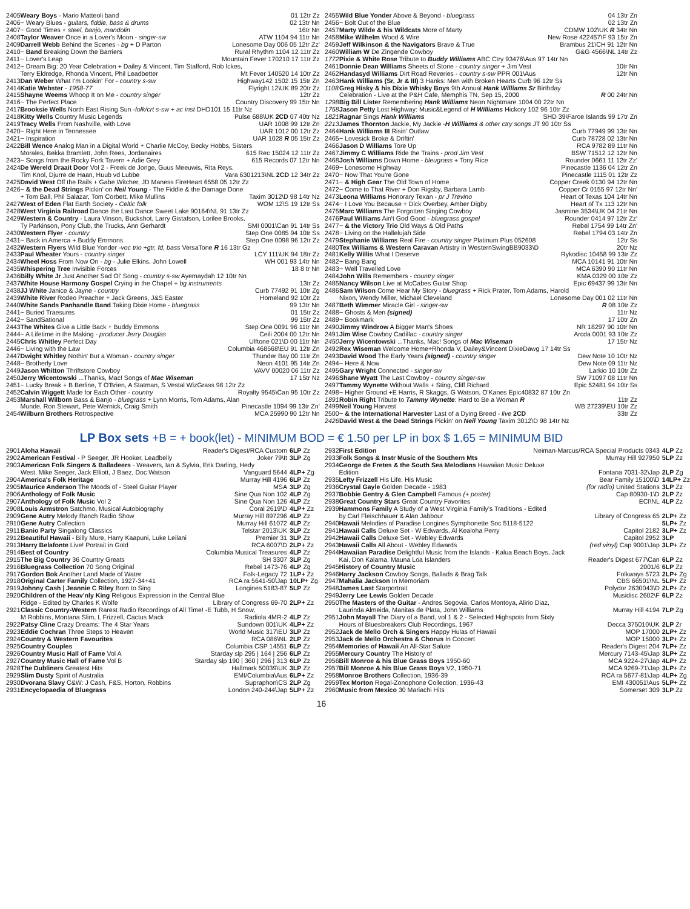| 2405 | Weary Boys - Mario Matteoli band | 01 12tr Zz |
| 2406 | ~ Weary Blues - guitars, fiddle, bass & drums | 02 13tr Nn |
| 2407 | ~ Good Times + steel, banjo, mandolin | 16tr Nn |
| 2408 | Taylor Weaver Once in a Lover's Moon - singer-sw | ATW 1104 94 11tr Nn |
| 2409 | Darrell Webb Behind the Scenes - bg + D Parton | Lonesome Day 006 05 12tr Zz' |
| 2410 | ~ Band Breaking Down the Barriers | Rural Rhythm 1104 12 11tr Zz |
| 2411 | ~ Lover's Leap | Mountain Fever 170210 17 11tr Zz |
| 2412 | ~ Dream Big: 20 Year Celebration + Dailey & Vincent, Tim Stafford, Rob Ickes, | |
| | Terry Eldredge, Rhonda Vincent, Phil Leadbetter | Mt Fever 140520 14 10tr Zz |
| 2413 | Dan Weber What I'm Lookin' For - country s-sw | Highway142 1502 15 15tr Zn |
| 2414 | Katie Webster - 1958-77 | Flyright 12\UK 89 20tr Zz |
| 2415 | Shayne Weems Whoop It on Me - country singer | 12tr Zz |
| 2416 | ~ The Perfect Place | Country Discovery 99 15tr Nn |
| 2417 | Brooksie Wells North East Rising Sun - folk/crt s-sw + ac inst DHD101 15 11tr Nz | |
| 2418 | Kitty Wells Country Music Legends | Pulse 688\UK 2CD 07 40tr Nz |
| 2419 | Tracy Wells From Nashville, with Love | UAR 1008 99 12tr Zn |
| 2420 | ~ Right Here in Tennessee | UAR 1012 00 12tr Zz |
| 2421 | ~ Inspiration | UAR 1028 R 05 15tr Zz |
| 2422 | Bill Wence Analog Man in a Digital World + Charlie McCoy, Becky Hobbs, Sisters | |
| | Morales, Bekka Bramlett, John Rees, Jordanaires | 615 Rec 15024 12 11tr Zz |
| 2423 | ~ Songs from the Rocky Fork Tavern + Adie Grey | 615 Records 07 12tr Nn |
| 2424 | De Wereld Draait Door Vol 2 - Freek de Jonge, Guus Meeuwis, Rita Reys, | |
| | Tim Knol, Djurre de Haan, Huub vd Lubbe | Vara 6301213\NL 2CD 12 34tr Zz |
| 2425 | David West Off the Rails + Gabe Witcher, JD Maness FireHeart 6558 05 12tr Zz | |
| 2426 | ~ & the Dead Strings Pickin' on Neil Young - The Fiddle & the Damage Done | |
| | + Tom Ball, Phil Salazar, Tom Corbett, Mike Mullins | Taxim 3012\D 98 14tr Nz |
| 2427 | West of Eden Flat Earth Society - Celtic folk | WOM 12\S 19 12tr Ss |
| 2428 | West Virginia Railroad Dance the Last Dance Sweet Lake 90164\NL 91 13tr Zz | |
| 2429 | Western & Country - Laura Vinson, Buckshot, Larry Gistafson, Lorilee Brooks, | |
| | Ty Parkinson, Pony Club, the Trucks, Ann Gerhardt | SMI 0001\Can 91 14tr Ss |
| 2430 | Western Flyer - country | Step One 0085 94 10tr Ss |
| 2431 | ~ Back in Amerca + Buddy Emmons | Step One 0098 96 12tr Zz |
| 2432 | Western Flyers Wild Blue Yonder - voc trio +gtr, fd, bass VersaTone R 16 13tr Gz | |
| 2433 | Paul Wheater Yours - country singer | LCY 111\UK 94 18tr Zz |
| 2434 | Wheel Hoss From Now On - bg - Julie Elkins, John Lowell | WH 001 93 14tr Nn |
| 2435 | Whispering Tree Invisible Forces | 18 8 tr Nn |
| 2436 | Billy White Jr Just Another Sad Ol' Song - country s-sw Ayemaydah 12 10tr Nn | |
| 2437 | White House Harmony Gospel Crying in the Chapel + bg instruments | 13tr Zz |
| 2438 | JJ White Janice & Jayne - country | Curb 77492 91 10tr Zg |
| 2439 | White River Rodeo Preacher + Jack Greens, J&S Easter | Homeland 92 10tr Zz |
| 2440 | White Sands Panhandle Band Taking Dixie Home - bluegrass | 99 13tr Nn |
| 2441 | ~ Buried Traesures | 01 15tr Zz |
| 2442 | ~ SandSational | 99 15tr Zz |
| 2443 | The Whites Give a Little Back + Buddy Emmons | Step One 0091 96 11tr Nn |
| 2444 | ~ A Lifetime in the Making - producer Jerry Douglas | Ceili 2004 00 12tr Nn |
| 2445 | Chris Whitley Perfect Day | Ulftone 021\D 00 11tr Nn |
| 2446 | ~ Living with the Law | Columbia 468568\EU 91 12tr Zn |
| 2447 | Dwight Whitley Nothin' But a Woman - country singer | Thunder Bay 00 11tr Zn |
| 2448 | ~ Brotherly Love | Neon 4101 95 14tr Zn |
| 2449 | Jason Whitton Thriftstore Cowboy | VAVV 00020 06 11tr Zz |
| 2450 | Jerry Wicentowski ...Thanks, Mac! Songs of Mac Wiseman | 17 15tr Nz |
| 2451 | ~ Lucky Break + B Berline, T O'Brien, A Statman, S Vestal WizGrass 98 12tr Zz | |
| 2452 | Calvin Wiggett Made for Each Other - country | Royalty 9545\Can 95 10tr Zz |
| 2453 | Marshall Wilborn Bass & Banjo - bluegrass + Lynn Morris, Tom Adams, Alan | |
| | Munde, Ron Stewart, Pete Wernick, Craig Smith | Pinecastle 1094 99 13tr Zn' |
| 2454 | Wilburn Brothers Retrospective | MCA 25990 90 12tr Nn |
| 2455 | Wild Blue Yonder Above & Beyond - bluegrass | 04 13tr Zn |
| 2456 | ~ Bolt Out of the Blue | 02 13tr Zn |
| 2457 | Marty Wilde & his Wildcats More of Marty | CDMW 102\UK R 34tr Nn |
| 2458 | Mike Wilhelm Wood & Wire | New Rose 422457\F 93 15tr Zn |
| 2459 | Jeff Wilkinson & the Navigators Brave & True | Brambus 21\CH 91 12tr Nn |
| 2460 | William W De Zingende Cowboy | G&G 4566\NL 14tr Zz |
| 1772 | Pixie & White Rose Tribute to Buddy Williams ABC Ctry 93476\Aus 97 14tr Nn | |
| 2461 | Donnie Dean Williams Sheets of Stone - country singer + Jim Vest | 10tr Nn |
| 2462 | Handasyd Williams Dirt Road Reveries - country s-sw PPR 001\Aus | 12tr Nn |
| 2463 | Hank Williams (Sr, Jr & III) 3 Hanks: Men with Broken Hearts Curb 96 12tr Ss | |
| 1108 | Greg Hisky & his Dixie Whisky Boys 9th Annual Hank Williams Sr Birthday | |
| | Celebration - Live at the P&H Cafe, Memphis TN, Sep 15, 2000 | R 00 24tr Nn |
| 1298 | Big Bill Lister Remembering Hank Williams Neon Nightmare 1004 00 22tr Nn | |
| 1758 | Jason Petty Lost Highway: Music&Legend of H Williams Hickory 102 96 10tr Zz | |
| 1821 | Ragnar Sings Hank Williams | SHD 39\Faroe Islands 99 17tr Zn |
| 2213 | James Thornton Jackie, My Jackie - H Williams & other ctry songs JT 90 10tr Ss | |
| 2464 | Hank Williams III Risin' Outlaw | Curb 77949 99 13tr Nn |
| 2465 | ~ Lovesick Broke & Driftin' | Curb 78728 02 13tr Nn |
| 2466 | Jason D Williams Tore Up | RCA 9782 89 11tr Nn |
| 2467 | Jimmy C Williams Ride the Trains - prod Jim Vest | BSW 71512 12 12tr Nn |
| 2468 | Josh Williams Down Home - bleugrass + Tony Rice | Rounder 0661 11 12tr Zz' |
| 2469 | ~ Lonesome Highway | Pinecastle 1136 04 12tr Zn |
| 2470 | ~ Now That You're Gone | Pinecastle 1115 01 12tr Zz |
| 2471 | ~ & High Gear The Old Town of Home | Copper Creek 0130 94 12tr Nn |
| 2472 | ~ Come to That River + Don Rigsby, Barbara Lamb | Copper Cr 0155 97 12tr Nn' |
| 2473 | Leona Williams Honorary Texan - pr J Trevino | Heart of Texas 104 14tr Nn |
| 2474 | ~ I Love You Because + Dick Overbey, Amber Digby | Heart of Tx 113 12tr Nn |
| 2475 | Marc Williams The Forgotten Singing Cowboy | Jasmine 3534\UK 04 21tr Nn |
| 2476 | Paul Williams Ain't God Good - bluegrass gospel | Rounder 0414 97 12tr Zz' |
| 2477 | ~ & the Victory Trio Old Ways & Old Paths | Rebel 1754 99 14tr Zn' |
| 2478 | ~ Living on the Hallelujah Side | Rebel 1794 03 14tr Zn |
| 2479 | Stephanie Williams Real Fire - country singer Platinum Plus 052608 | 12tr Ss |
| 2480 | Tex Williams & Western Caravan Artistry in WesternSwingBB9033\D | 20tr Nz |
| 2481 | Kelly Willis What I Deserve | Rykodisc 10458 99 13tr Zz |
| 2482 | ~ Bang Bang | MCA 10141 91 10tr Nn |
| 2483 | ~ Well Travelled Love | MCA 6390 90 11tr Nn |
| 2484 | John Wills Remembers - country singer | KMA 0329 00 10tr Zz |
| 2485 | Nancy Wilson Live at McCabes Guitar Shop | Epic 69437 99 13tr Nn |
| 2486 | Sam Wilson Come Hear My Story - bluegrass + Rick Prater, Tom Adams, Harold | |
| | Nixon, Wendy Miller, Michael Cleveland | Lonesome Day 001 02 11tr Nn |
| 2487 | Beth Wimmer Miracle Girl - singer-sw | R 08 10tr Zz |
| 2488 | ~ Ghosts & Men (signed) | 11tr Nz |
| 2489 | ~ Bookmark | 17 10tr Zn |
| 2490 | Jimmy Windrow A Bigger Man's Shoes | NR 18297 90 10tr Nn |
| 2491 | Jim Wise Cowboy Cadillac - country singer | Arcda 0001 93 10tr Zz |
| 2450 | Jerry Wicentowski ...Thanks, Mac! Songs of Mac Wiseman | 17 15tr Nz |
| 2492 | Rex Wiseman Welcome Home+Rhonda V, Dailey&Vincent DixieDawg 17 14tr Ss | |
| 2493 | David Wood The Early Years (signed) - country singer | Dew Note 10 10tr Nz |
| 2494 | ~ Here & Now | Dew Note 09 11tr Nz |
| 2495 | Gary Wright Connected - singer-sw | Larkio 10 10tr Zz |
| 2496 | Shane Wyatt The Last Cowboy - country singer-sw | SW 71097 08 11tr Nn |
| 2497 | Tammy Wynette Without Walls + Sting, Cliff Richard | Epic 52481 94 10tr Ss |
| 2498 | ~ Higher Ground +E Harris, R Skaggs, G Watson, O'Kanes Epic40832 87 10tr Zn | |
| 1891 | Robin Right Tribute to Tammy Wynette : Hard to Be a Woman R | 11tr Zz |
| 2499 | Neil Young Harvest | WB 27239\EU 10tr Zz |
| 2500 | ~ & the International Harvester Last of a Dying Breed - live 2CD | 33tr Zz |
| 2426 | David West & the Dead Strings Pickin' on Neil Young Taxim 3012\D 98 14tr Nz | |
LP Box sets +B = + book(let) - MINIMUM BOD = € 1.50 per LP in box $ 1.65 = MINIMUM BID
| 2901 | Aloha Hawaii | Reader's Digest/RCA Custom | 6LP Zz |
| 2902 | American Festival - P Seeger, JR Hooker, Leadbelly | Joker 79\It | 3LP Zg |
| 2903 | American Folk Singers & Balladeers - Weavers, Ian & Sylvia, Erik Darling, Hedy | | |
| | West, Mike Seeger, Jack Elliott, J Baez, Doc Watson | Vanguard 5644 | 4LP+ Zg |
| 2904 | America's Folk Heritage | Murray Hill 4196 | 6LP Zz |
| 2905 | Maurice Anderson The Moods of - Steel Guitar Player | MSA | 3LP Zg |
| 2906 | Anthology of Folk Music | Sine Qua Non 102 | 4LP Zg |
| 2907 | Anthology of Folk Music Vol 2 | Sine Qua Non 126 | 4LP Zz |
| 2908 | Louis Armstron Satchmo, Musical Autobiography | Coral 2619\D | 4LP+ Zz |
| 2909 | Gene Autry Melody Ranch Radio Show | Murray Hill 897296 | 4LP Zz |
| 2910 | Gene Autry Collection | Murray Hill 61072 | 4LP Zz |
| 2911 | Banio Party Singalong Classics | Telstar 2013\UK | 3LP Zz |
| 2912 | Beautiful Hawaii - Billy Mure, Harry Kaapuni, Luke Leilani | Premier 31 | 3LP Zz |
| 2913 | Harry Belafonte Live! Portrait in Gold | RCA 6007\D | 2LP+ Zz |
| 2914 | Best of Country | Columbia Musical Treasures | 4LP Zz |
| 2915 | The Big Country 36 Country Greats | SH 3307 | 3LP Zg |
| 2916 | Bluegrass Collection 70 Song Original | Rebel 1473-76 | 4LP Zg |
| 2917 | Gordon Bok Another Land Made of Water | Folk-Legacy 72 | 1LP+ Zz |
| 2918 | Original Carter Family Collection, 1927-34+41 | RCA ra 5641-50\Jap | 10LP+ Zg |
| 2919 | Johnny Cash / Jeannie C Riley Born to Sing | Longines 5183-87 | 5LP Zz |
| 2920 | Children of the Heav'nly King Religous Expression in the Central Blue | | |
| | Ridge - Edited by Charles K Wolfe | Library of Congress 69-70 | 2LP+ Zz |
| 2921 | Classic Country-Western Rarest Radio Recordings of All Time! -E Tubb, H Snow, | | |
| | M Robbins, Montana Slim, L Frizzell, Cactus Mack | Radiola 4MR-2 | 4LP Zz |
| 2922 | Patsy Cline Crazy Dreams: The 4 Star Years | Sundown 001\UK | 4LP+ Zz |
| 2923 | Eddie Cochran Three Steps to Heaven | World Music 317\EU | 3LP Zz |
| 2924 | Country & Western Favourites | RCA 086\NL | 2LP Zz |
| 2925 | Country Couples | Columbia CSP 14551 | 6LP Zz |
| 2926 | Country Music Hall of Fame Vol A | Starday slp 295 / 164 / 256 | 6LP Zz |
| 2927 | Country Music Hall of Fame Vol B | Starday slp 190 / 360 / 296 / 313 | 6LP Zz |
| 2928 | The Dubliners Greatest Hits | Hallmark 50039\UK | 3LP Zz |
| 2929 | Slim Dusty Spirit of Australia | EMI/Columbia\Aus | 6LP+ Zz |
| 2930 | Dvorana Slavy C&W: J Cash, F&S, Horton, Robbins | Supraphon\CS | 2LP Zg |
| 2931 | Encyclopaedia of Bluegrass | London 240-244\Jap | 5LP+ Zz |
| 2932 | First Edition | Neiman-Marcus/RCA Special Products 0343 | 4LP Zz |
| 2933 | Folk Songs & Instr Music of the Southern Mts | Murray Hill 927950 | 5LP Zz |
| 2934 | George de Fretes & the South Sea Melodians Hawaiian Music Deluxe | | |
| | Edition | Fontana 7031-32\Jap | 2LP Zg |
| 2935 | Lefty Frizzell His Life, His Music | Bear Family 15100\D | 14LP+ Zz |
| 2936 | Crystal Gayle Golden Decade - 1983 | (for radio) United Stations | 3LP Zz |
| 2937 | Bobbie Gentry & Glen Campbell Famous (+ poster) | Cap 80930-1\D | 2LP Zz |
| 2938 | Great Country Stars Great Country Favorites | ECI\NL | 4LP Zz |
| 2939 | Hammons Family A Study of a West Virginia Family's Traditions - Edited | | |
| | by Carl Fleischhauer & Alan Jabbour | Library of Congress 65 | 2LP+ Zz |
| 2940 | Hawaii Melodies of Paradise Longines Symphonette Soc 5118-5122 | | 5LP+ Zz |
| 2941 | Hawaii Calls Deluxe Set - W Edwards, Al Kealoha Perry | Capitol 2182 | 3LP+ Zz |
| 2942 | Hawaii Calls Deluxe Set - Webley Edwards | Capitol 2952 | 3LP |
| 2943 | Hawaii Calls All About - Webley Edwards | (red vinyl) Cap 9001\Jap | 3LP+ Zz |
| 2944 | Hawaiian Paradise Delightful Music from the Islands - Kalua Beach Boys, Jack | | |
| | Kai, Don Kalama, Mauna Loa Islanders | Reader's Digest 677\Can | 6LP Zz |
| 2945 | History of Country Music | 2001/6 | 6LP Zz |
| 2946 | Harry Jackson Cowboy Songs, Ballads & Brag Talk | Folkways 5723 | 2LP+ Zg |
| 2947 | Mahalia Jackson In Memoriam | CBS 66501\NL | 5LP+ Zz |
| 2948 | James Last Starportrait | Polydor 2630043\D | 2LP+ Zz |
| 2949 | Jerry Lee Lewis Golden Decade | Musidisc 2602\F | 6LP Zz |
| 2950 | The Masters of the Guitar - Andres Segovia, Carlos Montoya, Alirio Diaz, | | |
| | Laurinda Almeida, Manitas de Plata, John Williams | Murray Hill 4194 | 7LP Zg |
| 2951 | John Mayall The Diary of a Band, vol 1 & 2 - Selected Highspots from Sixty | | |
| | Hours of Bluesbreakers Club Recordings, 1967 | Decca 375010\UK | 2LP Zr |
| 2952 | Jack de Mello Orch & Singers Happy Hulas of Hawaii | MOP 17000 | 2LP+ Zz |
| 2953 | Jack de Mello Orchestra & Chorus In Concert | MOP 15000 | 3LP+ Zz |
| 2954 | Memories of Hawaii An All-Star Salute | Reader's Digest 204 | 7LP+ Zz |
| 2955 | Mercury Country The History of | Mercury 7143-45\Jap | 3LP+ Zz |
| 2956 | Bill Monroe & his Blue Grass Boys 1950-60 | MCA 9224-27\Jap | 4LP+ Zz |
| 2957 | Bill Monroe & his Blue Grass Boys V2, 1950-71 | MCA 9269-71\Jap | 3LP+ Zz |
| 2958 | Monroe Brothers Collection, 1936-39 | RCA ra 5677-81\Jap | 4LP+ Zg |
| 2959 | Tex Morton Regal-Zonophone Collection, 1936-43 | EMI 430051\Aus | 5LP+ Zz |
| 2960 | Music from Mexico 30 Mariachi Hits | Somerset 309 | 3LP Zz |
16